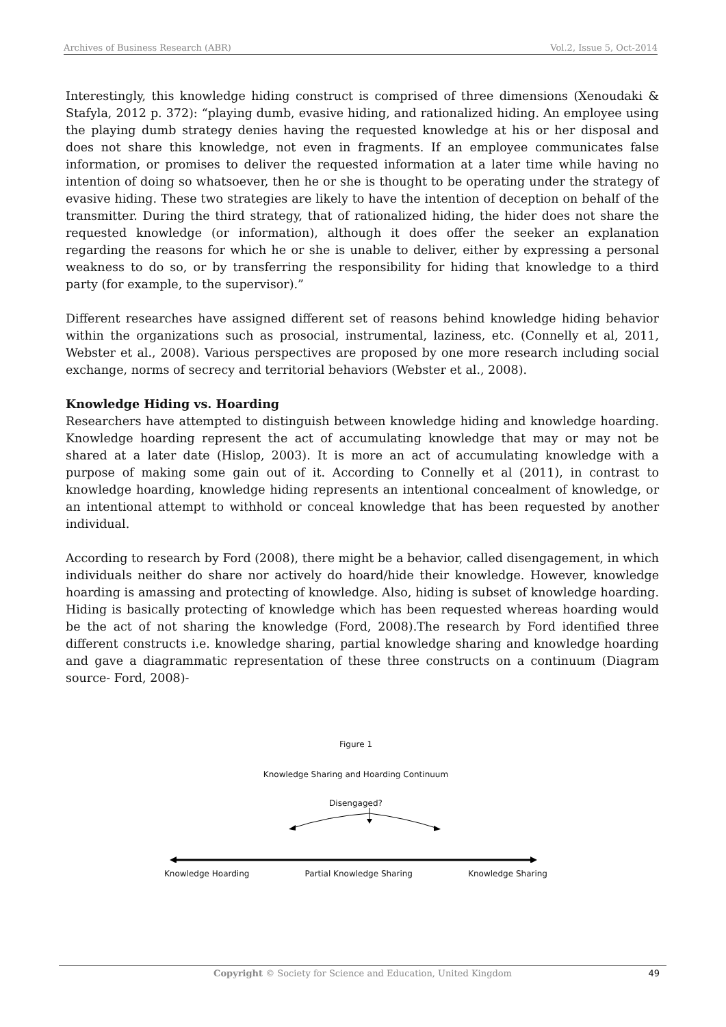Archives of Business Research (ABR) Vol.2, Issue 5, Oct-2014
Interestingly, this knowledge hiding construct is comprised of three dimensions (Xenoudaki & Stafyla, 2012 p. 372): “playing dumb, evasive hiding, and rationalized hiding. An employee using the playing dumb strategy denies having the requested knowledge at his or her disposal and does not share this knowledge, not even in fragments. If an employee communicates false information, or promises to deliver the requested information at a later time while having no intention of doing so whatsoever, then he or she is thought to be operating under the strategy of evasive hiding. These two strategies are likely to have the intention of deception on behalf of the transmitter. During the third strategy, that of rationalized hiding, the hider does not share the requested knowledge (or information), although it does offer the seeker an explanation regarding the reasons for which he or she is unable to deliver, either by expressing a personal weakness to do so, or by transferring the responsibility for hiding that knowledge to a third party (for example, to the supervisor).”
Different researches have assigned different set of reasons behind knowledge hiding behavior within the organizations such as prosocial, instrumental, laziness, etc. (Connelly et al, 2011, Webster et al., 2008). Various perspectives are proposed by one more research including social exchange, norms of secrecy and territorial behaviors (Webster et al., 2008).
Knowledge Hiding vs. Hoarding
Researchers have attempted to distinguish between knowledge hiding and knowledge hoarding. Knowledge hoarding represent the act of accumulating knowledge that may or may not be shared at a later date (Hislop, 2003). It is more an act of accumulating knowledge with a purpose of making some gain out of it. According to Connelly et al (2011), in contrast to knowledge hoarding, knowledge hiding represents an intentional concealment of knowledge, or an intentional attempt to withhold or conceal knowledge that has been requested by another individual.
According to research by Ford (2008), there might be a behavior, called disengagement, in which individuals neither do share nor actively do hoard/hide their knowledge. However, knowledge hoarding is amassing and protecting of knowledge. Also, hiding is subset of knowledge hoarding. Hiding is basically protecting of knowledge which has been requested whereas hoarding would be the act of not sharing the knowledge (Ford, 2008).The research by Ford identified three different constructs i.e. knowledge sharing, partial knowledge sharing and knowledge hoarding and gave a diagrammatic representation of these three constructs on a continuum (Diagram source- Ford, 2008)-
Figure 1
Knowledge Sharing and Hoarding Continuum
Disengaged?
Knowledge Hoarding Partial Knowledge Sharing Knowledge Sharing
Copyright © Society for Science and Education, United Kingdom
49